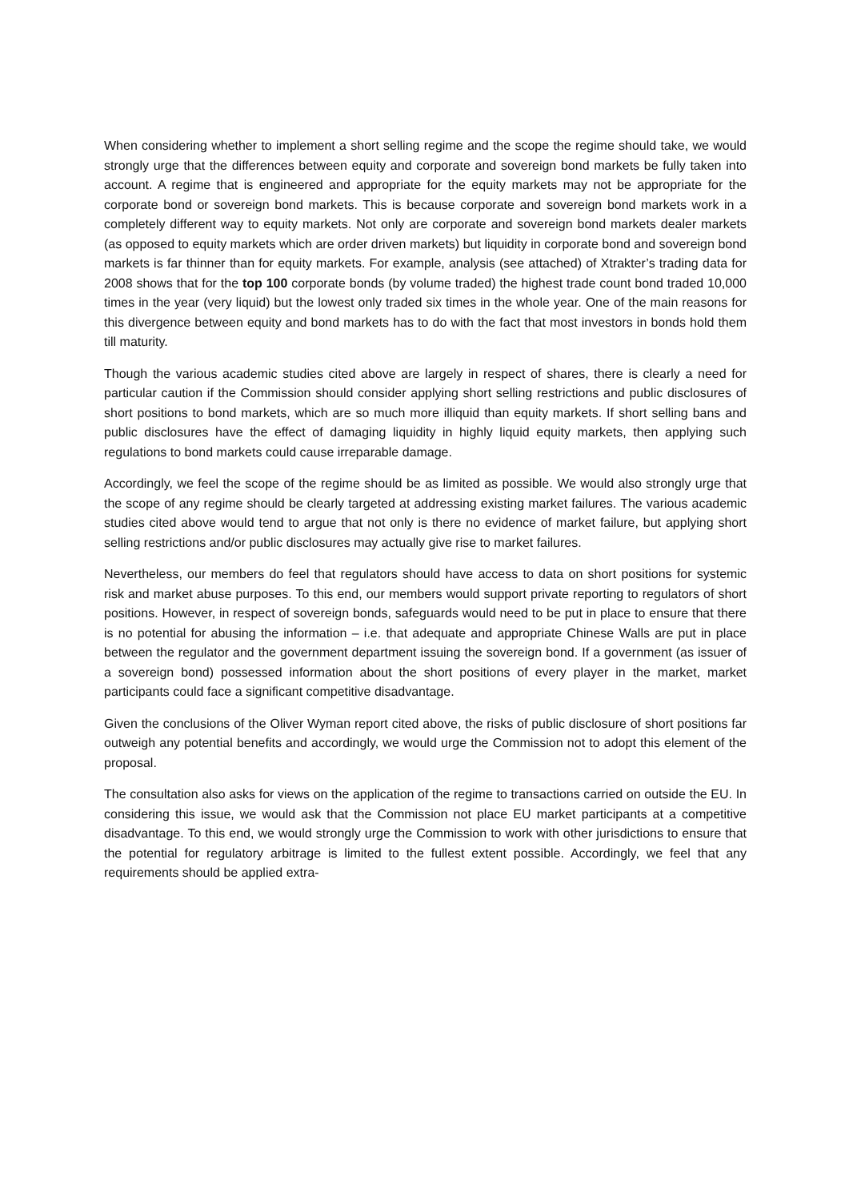When considering whether to implement a short selling regime and the scope the regime should take, we would strongly urge that the differences between equity and corporate and sovereign bond markets be fully taken into account. A regime that is engineered and appropriate for the equity markets may not be appropriate for the corporate bond or sovereign bond markets. This is because corporate and sovereign bond markets work in a completely different way to equity markets. Not only are corporate and sovereign bond markets dealer markets (as opposed to equity markets which are order driven markets) but liquidity in corporate bond and sovereign bond markets is far thinner than for equity markets. For example, analysis (see attached) of Xtrakter’s trading data for 2008 shows that for the top 100 corporate bonds (by volume traded) the highest trade count bond traded 10,000 times in the year (very liquid) but the lowest only traded six times in the whole year. One of the main reasons for this divergence between equity and bond markets has to do with the fact that most investors in bonds hold them till maturity.
Though the various academic studies cited above are largely in respect of shares, there is clearly a need for particular caution if the Commission should consider applying short selling restrictions and public disclosures of short positions to bond markets, which are so much more illiquid than equity markets. If short selling bans and public disclosures have the effect of damaging liquidity in highly liquid equity markets, then applying such regulations to bond markets could cause irreparable damage.
Accordingly, we feel the scope of the regime should be as limited as possible. We would also strongly urge that the scope of any regime should be clearly targeted at addressing existing market failures. The various academic studies cited above would tend to argue that not only is there no evidence of market failure, but applying short selling restrictions and/or public disclosures may actually give rise to market failures.
Nevertheless, our members do feel that regulators should have access to data on short positions for systemic risk and market abuse purposes. To this end, our members would support private reporting to regulators of short positions. However, in respect of sovereign bonds, safeguards would need to be put in place to ensure that there is no potential for abusing the information – i.e. that adequate and appropriate Chinese Walls are put in place between the regulator and the government department issuing the sovereign bond. If a government (as issuer of a sovereign bond) possessed information about the short positions of every player in the market, market participants could face a significant competitive disadvantage.
Given the conclusions of the Oliver Wyman report cited above, the risks of public disclosure of short positions far outweigh any potential benefits and accordingly, we would urge the Commission not to adopt this element of the proposal.
The consultation also asks for views on the application of the regime to transactions carried on outside the EU. In considering this issue, we would ask that the Commission not place EU market participants at a competitive disadvantage. To this end, we would strongly urge the Commission to work with other jurisdictions to ensure that the potential for regulatory arbitrage is limited to the fullest extent possible. Accordingly, we feel that any requirements should be applied extra-